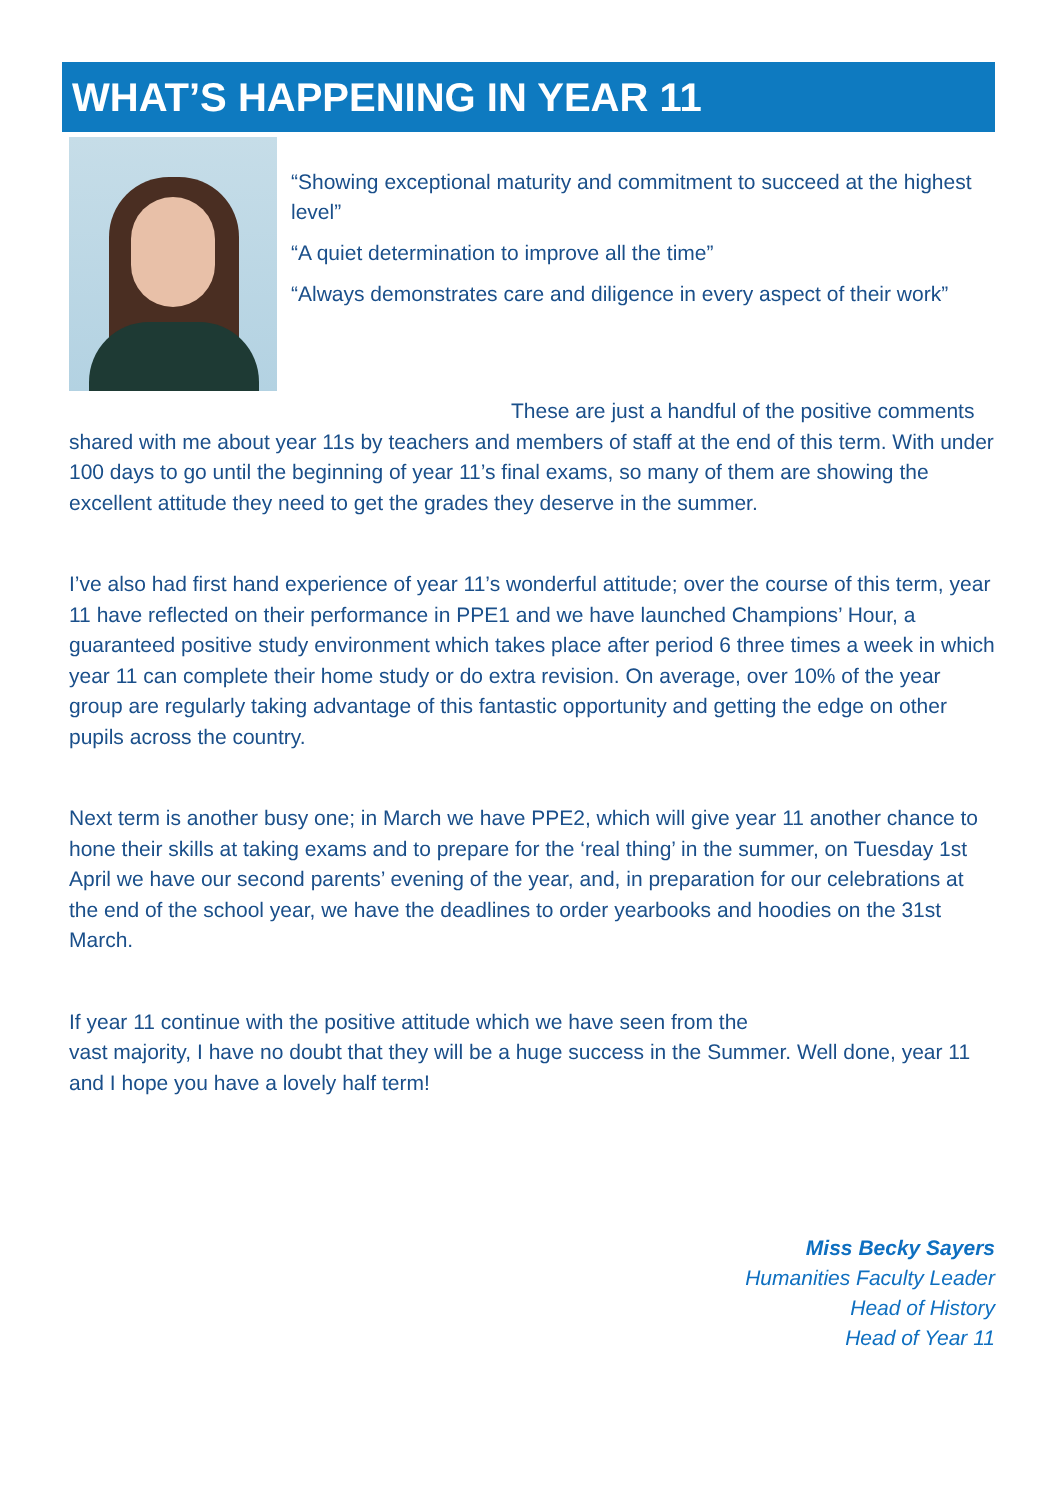WHAT’S HAPPENING IN YEAR 11
“Showing exceptional maturity and commitment to succeed at the highest level”
“A quiet determination to improve all the time”
“Always demonstrates care and diligence in every aspect of their work”
These are just a handful of the positive comments shared with me about year 11s by teachers and members of staff at the end of this term. With under 100 days to go until the beginning of year 11’s final exams, so many of them are showing the excellent attitude they need to get the grades they deserve in the summer.
I’ve also had first hand experience of year 11’s wonderful attitude; over the course of this term, year 11 have reflected on their performance in PPE1 and we have launched Champions’ Hour, a guaranteed positive study environment which takes place after period 6 three times a week in which year 11 can complete their home study or do extra revision. On average, over 10% of the year group are regularly taking advantage of this fantastic opportunity and getting the edge on other pupils across the country.
Next term is another busy one; in March we have PPE2, which will give year 11 another chance to hone their skills at taking exams and to prepare for the ‘real thing’ in the summer, on Tuesday 1st April we have our second parents’ evening of the year, and, in preparation for our celebrations at the end of the school year, we have the deadlines to order yearbooks and hoodies on the 31st March.
If year 11 continue with the positive attitude which we have seen from the
vast majority, I have no doubt that they will be a huge success in the Summer. Well done, year 11 and I hope you have a lovely half term!
Miss Becky Sayers
Humanities Faculty Leader
Head of History
Head of Year 11